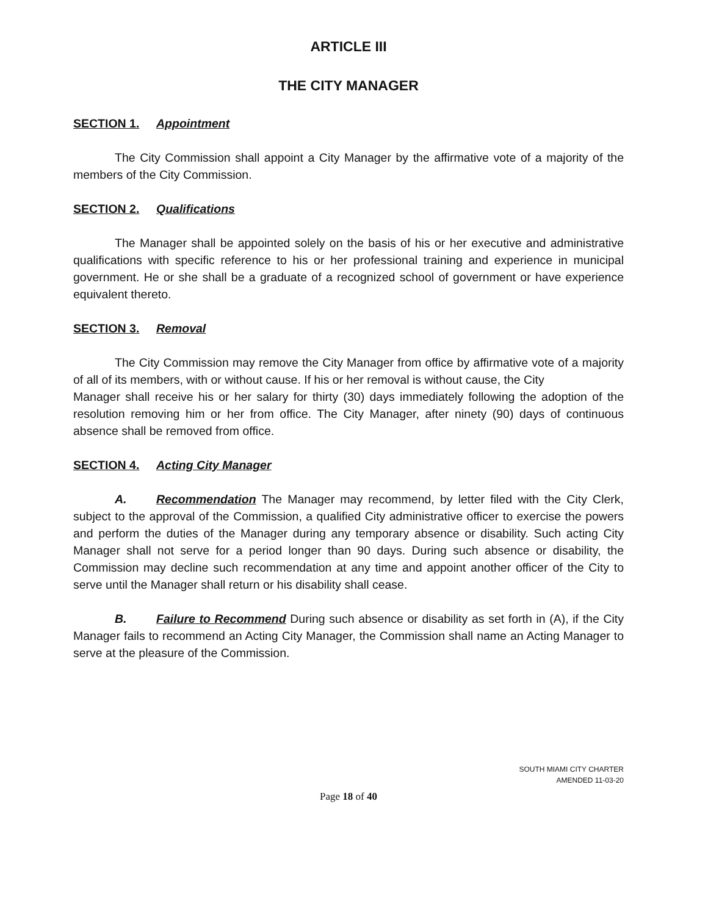ARTICLE III
THE CITY MANAGER
SECTION 1. Appointment
The City Commission shall appoint a City Manager by the affirmative vote of a majority of the members of the City Commission.
SECTION 2. Qualifications
The Manager shall be appointed solely on the basis of his or her executive and administrative qualifications with specific reference to his or her professional training and experience in municipal government. He or she shall be a graduate of a recognized school of government or have experience equivalent thereto.
SECTION 3. Removal
The City Commission may remove the City Manager from office by affirmative vote of a majority of all of its members, with or without cause. If his or her removal is without cause, the City
Manager shall receive his or her salary for thirty (30) days immediately following the adoption of the resolution removing him or her from office. The City Manager, after ninety (90) days of continuous absence shall be removed from office.
SECTION 4. Acting City Manager
A. Recommendation The Manager may recommend, by letter filed with the City Clerk, subject to the approval of the Commission, a qualified City administrative officer to exercise the powers and perform the duties of the Manager during any temporary absence or disability. Such acting City Manager shall not serve for a period longer than 90 days. During such absence or disability, the Commission may decline such recommendation at any time and appoint another officer of the City to serve until the Manager shall return or his disability shall cease.
B. Failure to Recommend During such absence or disability as set forth in (A), if the City Manager fails to recommend an Acting City Manager, the Commission shall name an Acting Manager to serve at the pleasure of the Commission.
SOUTH MIAMI CITY CHARTER
AMENDED 11-03-20
Page 18 of 40